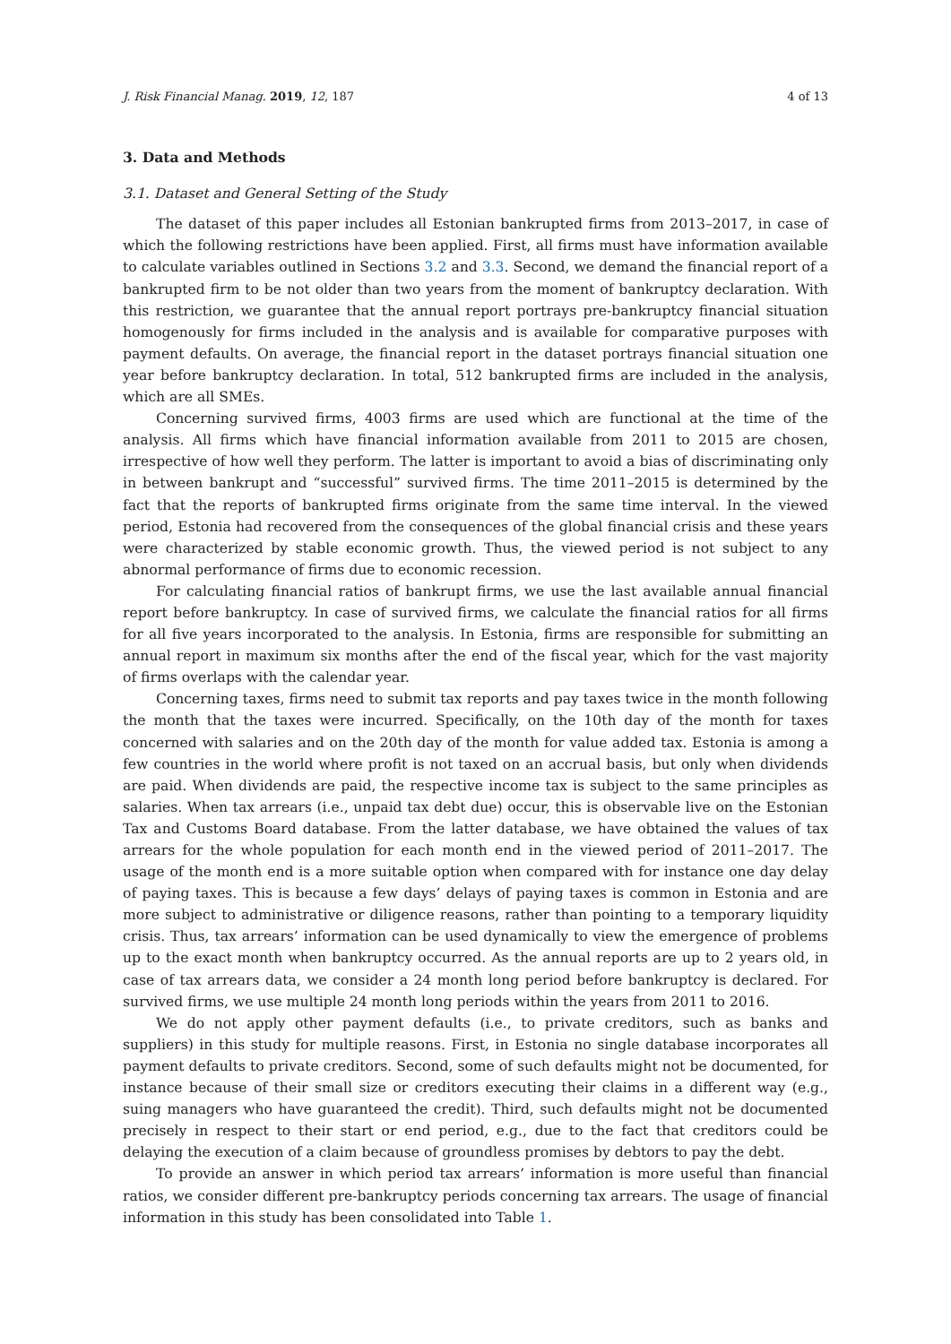J. Risk Financial Manag. 2019, 12, 187 4 of 13
3. Data and Methods
3.1. Dataset and General Setting of the Study
The dataset of this paper includes all Estonian bankrupted firms from 2013–2017, in case of which the following restrictions have been applied. First, all firms must have information available to calculate variables outlined in Sections 3.2 and 3.3. Second, we demand the financial report of a bankrupted firm to be not older than two years from the moment of bankruptcy declaration. With this restriction, we guarantee that the annual report portrays pre-bankruptcy financial situation homogenously for firms included in the analysis and is available for comparative purposes with payment defaults. On average, the financial report in the dataset portrays financial situation one year before bankruptcy declaration. In total, 512 bankrupted firms are included in the analysis, which are all SMEs.
Concerning survived firms, 4003 firms are used which are functional at the time of the analysis. All firms which have financial information available from 2011 to 2015 are chosen, irrespective of how well they perform. The latter is important to avoid a bias of discriminating only in between bankrupt and “successful” survived firms. The time 2011–2015 is determined by the fact that the reports of bankrupted firms originate from the same time interval. In the viewed period, Estonia had recovered from the consequences of the global financial crisis and these years were characterized by stable economic growth. Thus, the viewed period is not subject to any abnormal performance of firms due to economic recession.
For calculating financial ratios of bankrupt firms, we use the last available annual financial report before bankruptcy. In case of survived firms, we calculate the financial ratios for all firms for all five years incorporated to the analysis. In Estonia, firms are responsible for submitting an annual report in maximum six months after the end of the fiscal year, which for the vast majority of firms overlaps with the calendar year.
Concerning taxes, firms need to submit tax reports and pay taxes twice in the month following the month that the taxes were incurred. Specifically, on the 10th day of the month for taxes concerned with salaries and on the 20th day of the month for value added tax. Estonia is among a few countries in the world where profit is not taxed on an accrual basis, but only when dividends are paid. When dividends are paid, the respective income tax is subject to the same principles as salaries. When tax arrears (i.e., unpaid tax debt due) occur, this is observable live on the Estonian Tax and Customs Board database. From the latter database, we have obtained the values of tax arrears for the whole population for each month end in the viewed period of 2011–2017. The usage of the month end is a more suitable option when compared with for instance one day delay of paying taxes. This is because a few days’ delays of paying taxes is common in Estonia and are more subject to administrative or diligence reasons, rather than pointing to a temporary liquidity crisis. Thus, tax arrears’ information can be used dynamically to view the emergence of problems up to the exact month when bankruptcy occurred. As the annual reports are up to 2 years old, in case of tax arrears data, we consider a 24 month long period before bankruptcy is declared. For survived firms, we use multiple 24 month long periods within the years from 2011 to 2016.
We do not apply other payment defaults (i.e., to private creditors, such as banks and suppliers) in this study for multiple reasons. First, in Estonia no single database incorporates all payment defaults to private creditors. Second, some of such defaults might not be documented, for instance because of their small size or creditors executing their claims in a different way (e.g., suing managers who have guaranteed the credit). Third, such defaults might not be documented precisely in respect to their start or end period, e.g., due to the fact that creditors could be delaying the execution of a claim because of groundless promises by debtors to pay the debt.
To provide an answer in which period tax arrears’ information is more useful than financial ratios, we consider different pre-bankruptcy periods concerning tax arrears. The usage of financial information in this study has been consolidated into Table 1.